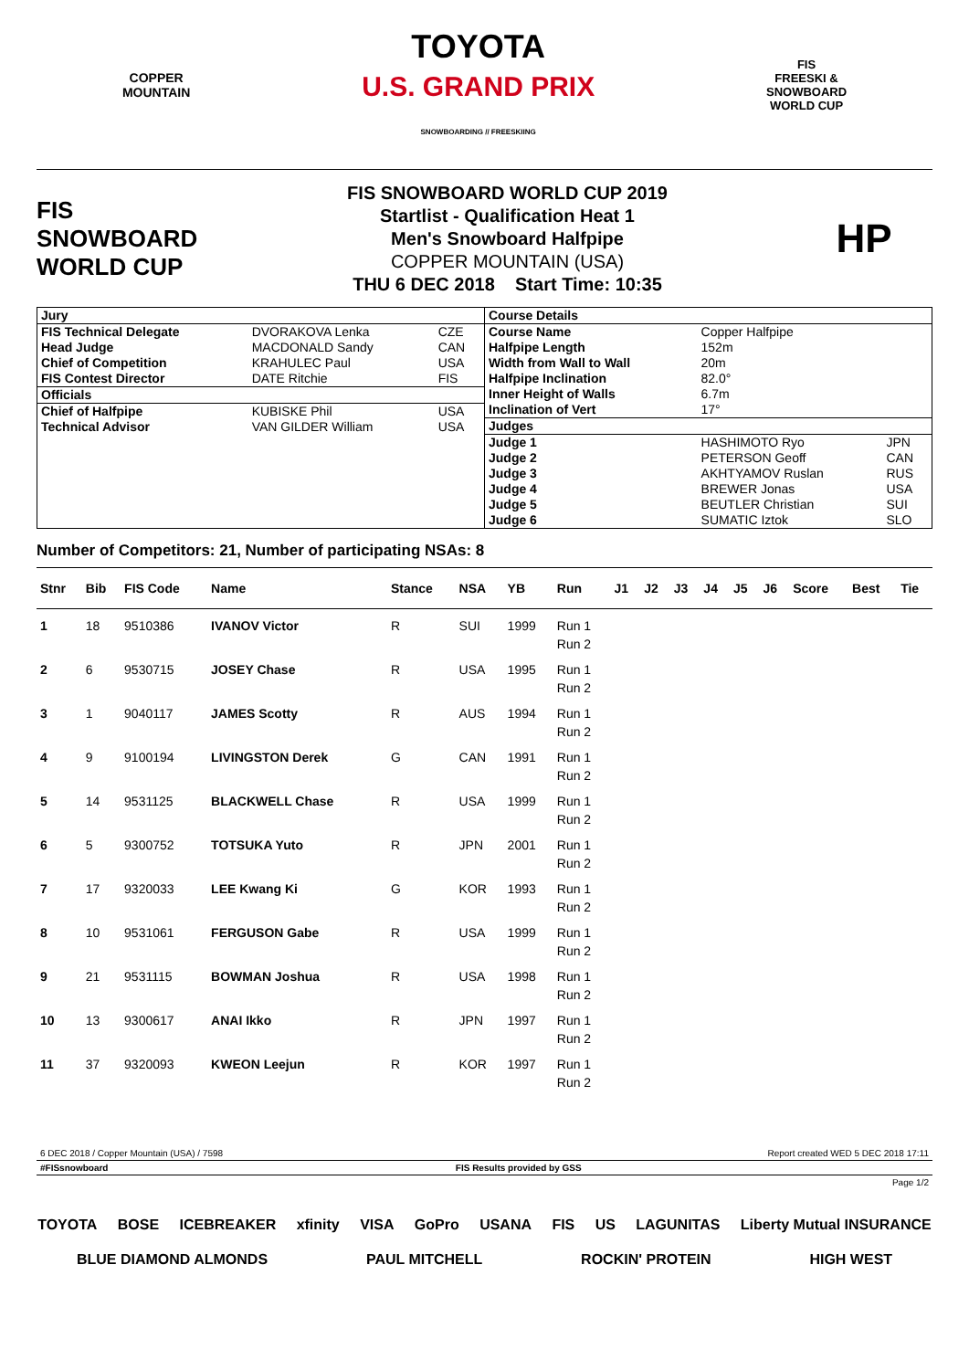COPPER
MOUNTAIN
TOYOTA
U.S. GRAND PRIX
SNOWBOARDING // FREESKIING
FIS
FREESKI &
SNOWBOARD
WORLD CUP
FIS
SNOWBOARD
WORLD CUP
FIS SNOWBOARD WORLD CUP 2019
Startlist - Qualification Heat 1
Men's Snowboard Halfpipe
COPPER MOUNTAIN (USA)
THU 6 DEC 2018 Start Time: 10:35
HP
| / Jury / / / / FIS Technical Delegate / DVORAKOVA Lenka / CZE / / Head Judge / MACDONALD Sandy / CAN / / Chief of Competition / KRAHULEC Paul / USA / / FIS Contest Director / DATE Ritchie / FIS / / Officials / / / / Chief of Halfpipe / KUBISKE Phil / USA / / Technical Advisor / VAN GILDER William / USA / | / Course Details / / / / Course Name / Copper Halfpipe / / / Halfpipe Length / 152m / / / Width from Wall to Wall / 20m / / / Halfpipe Inclination / 82.0° / / / Inner Height of Walls / 6.7m / / / Inclination of Vert / 17° / / / Judges / / / / Judge 1 / HASHIMOTO Ryo / JPN / / Judge 2 / PETERSON Geoff / CAN / / Judge 3 / AKHTYAMOV Ruslan / RUS / / Judge 4 / BREWER Jonas / USA / / Judge 5 / BEUTLER Christian / SUI / / Judge 6 / SUMATIC Iztok / SLO / |
Number of Competitors: 21, Number of participating NSAs: 8
| Stnr | Bib | FIS Code | Name | Stance | NSA | YB | Run | J1 | J2 | J3 | J4 | J5 | J6 | Score | Best | Tie |
| --- | --- | --- | --- | --- | --- | --- | --- | --- | --- | --- | --- | --- | --- | --- | --- | --- |
| 1 | 18 | 9510386 | IVANOV Victor | R | SUI | 1999 | Run 1 | | | | | | | | | |
| | | | | | | | Run 2 | | | | | | | | | |
| 2 | 6 | 9530715 | JOSEY Chase | R | USA | 1995 | Run 1 | | | | | | | | | |
| | | | | | | | Run 2 | | | | | | | | | |
| 3 | 1 | 9040117 | JAMES Scotty | R | AUS | 1994 | Run 1 | | | | | | | | | |
| | | | | | | | Run 2 | | | | | | | | | |
| 4 | 9 | 9100194 | LIVINGSTON Derek | G | CAN | 1991 | Run 1 | | | | | | | | | |
| | | | | | | | Run 2 | | | | | | | | | |
| 5 | 14 | 9531125 | BLACKWELL Chase | R | USA | 1999 | Run 1 | | | | | | | | | |
| | | | | | | | Run 2 | | | | | | | | | |
| 6 | 5 | 9300752 | TOTSUKA Yuto | R | JPN | 2001 | Run 1 | | | | | | | | | |
| | | | | | | | Run 2 | | | | | | | | | |
| 7 | 17 | 9320033 | LEE Kwang Ki | G | KOR | 1993 | Run 1 | | | | | | | | | |
| | | | | | | | Run 2 | | | | | | | | | |
| 8 | 10 | 9531061 | FERGUSON Gabe | R | USA | 1999 | Run 1 | | | | | | | | | |
| | | | | | | | Run 2 | | | | | | | | | |
| 9 | 21 | 9531115 | BOWMAN Joshua | R | USA | 1998 | Run 1 | | | | | | | | | |
| | | | | | | | Run 2 | | | | | | | | | |
| 10 | 13 | 9300617 | ANAI Ikko | R | JPN | 1997 | Run 1 | | | | | | | | | |
| | | | | | | | Run 2 | | | | | | | | | |
| 11 | 37 | 9320093 | KWEON Leejun | R | KOR | 1997 | Run 1 | | | | | | | | | |
| | | | | | | | Run 2 | | | | | | | | | |
6 DEC 2018 / Copper Mountain (USA) / 7598 Report created WED 5 DEC 2018 17:11
#FISsnowboard FIS Results provided by GSS
Page 1/2
TOYOTA BOSE ICEBREAKER xfinity VISA GoPro USANA FIS US LAGUNITAS Liberty Mutual INSURANCE BLUE DIAMOND ALMONDS PAUL MITCHELL ROCKIN' PROTEIN HIGH WEST